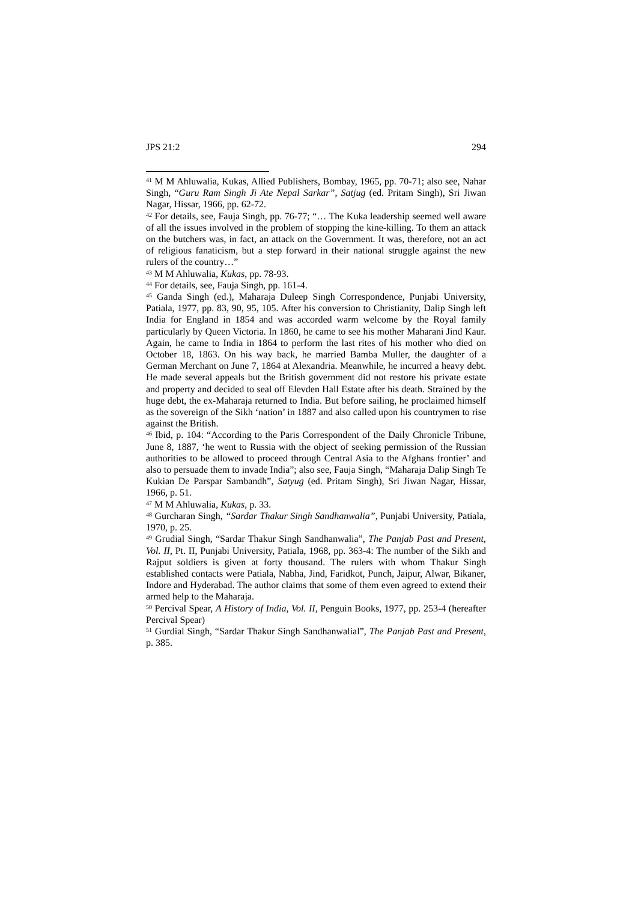JPS 21:2 294
<sup>41</sup> M M Ahluwalia, Kukas, Allied Publishers, Bombay, 1965, pp. 70-71; also see, Nahar Singh, “Guru Ram Singh Ji Ate Nepal Sarkar”, Satjug (ed. Pritam Singh), Sri Jiwan Nagar, Hissar, 1966, pp. 62-72.
<sup>42</sup> For details, see, Fauja Singh, pp. 76-77; “… The Kuka leadership seemed well aware of all the issues involved in the problem of stopping the kine-killing. To them an attack on the butchers was, in fact, an attack on the Government. It was, therefore, not an act of religious fanaticism, but a step forward in their national struggle against the new rulers of the country…”
<sup>43</sup> M M Ahluwalia, Kukas, pp. 78-93.
<sup>44</sup> For details, see, Fauja Singh, pp. 161-4.
<sup>45</sup> Ganda Singh (ed.), Maharaja Duleep Singh Correspondence, Punjabi University, Patiala, 1977, pp. 83, 90, 95, 105. After his conversion to Christianity, Dalip Singh left India for England in 1854 and was accorded warm welcome by the Royal family particularly by Queen Victoria. In 1860, he came to see his mother Maharani Jind Kaur. Again, he came to India in 1864 to perform the last rites of his mother who died on October 18, 1863. On his way back, he married Bamba Muller, the daughter of a German Merchant on June 7, 1864 at Alexandria. Meanwhile, he incurred a heavy debt. He made several appeals but the British government did not restore his private estate and property and decided to seal off Elevden Hall Estate after his death. Strained by the huge debt, the ex-Maharaja returned to India. But before sailing, he proclaimed himself as the sovereign of the Sikh ‘nation’ in 1887 and also called upon his countrymen to rise against the British.
<sup>46</sup> Ibid, p. 104: “According to the Paris Correspondent of the Daily Chronicle Tribune, June 8, 1887, ‘he went to Russia with the object of seeking permission of the Russian authorities to be allowed to proceed through Central Asia to the Afghans frontier’ and also to persuade them to invade India”; also see, Fauja Singh, “Maharaja Dalip Singh Te Kukian De Parspar Sambandh”, Satyug (ed. Pritam Singh), Sri Jiwan Nagar, Hissar, 1966, p. 51.
<sup>47</sup> M M Ahluwalia, Kukas, p. 33.
<sup>48</sup> Gurcharan Singh, “Sardar Thakur Singh Sandhanwalia”, Punjabi University, Patiala, 1970, p. 25.
<sup>49</sup> Grudial Singh, “Sardar Thakur Singh Sandhanwalia”, The Panjab Past and Present, Vol. II, Pt. II, Punjabi University, Patiala, 1968, pp. 363-4: The number of the Sikh and Rajput soldiers is given at forty thousand. The rulers with whom Thakur Singh established contacts were Patiala, Nabha, Jind, Faridkot, Punch, Jaipur, Alwar, Bikaner, Indore and Hyderabad. The author claims that some of them even agreed to extend their armed help to the Maharaja.
<sup>50</sup> Percival Spear, A History of India, Vol. II, Penguin Books, 1977, pp. 253-4 (hereafter Percival Spear)
<sup>51</sup> Gurdial Singh, “Sardar Thakur Singh Sandhanwalial”, The Panjab Past and Present, p. 385.